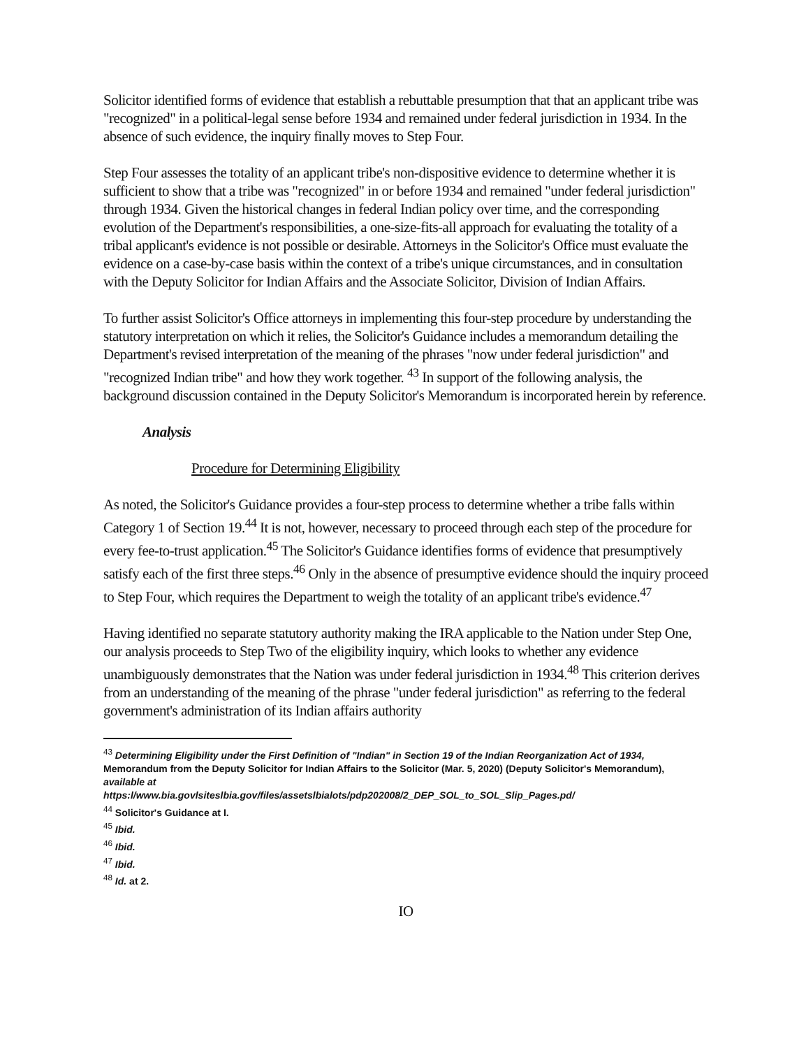Solicitor identified forms of evidence that establish a rebuttable presumption that that an applicant tribe was "recognized" in a political-legal sense before 1934 and remained under federal jurisdiction in 1934. In the absence of such evidence, the inquiry finally moves to Step Four.
Step Four assesses the totality of an applicant tribe's non-dispositive evidence to determine whether it is sufficient to show that a tribe was "recognized" in or before 1934 and remained "under federal jurisdiction" through 1934. Given the historical changes in federal Indian policy over time, and the corresponding evolution of the Department's responsibilities, a one-size-fits-all approach for evaluating the totality of a tribal applicant's evidence is not possible or desirable. Attorneys in the Solicitor's Office must evaluate the evidence on a case-by-case basis within the context of a tribe's unique circumstances, and in consultation with the Deputy Solicitor for Indian Affairs and the Associate Solicitor, Division of Indian Affairs.
To further assist Solicitor's Office attorneys in implementing this four-step procedure by understanding the statutory interpretation on which it relies, the Solicitor's Guidance includes a memorandum detailing the Department's revised interpretation of the meaning of the phrases "now under federal jurisdiction" and "recognized Indian tribe" and how they work together. <sup>43</sup> In support of the following analysis, the background discussion contained in the Deputy Solicitor's Memorandum is incorporated herein by reference.
Analysis
Procedure for Determining Eligibility
As noted, the Solicitor's Guidance provides a four-step process to determine whether a tribe falls within Category 1 of Section 19.<sup>44</sup> It is not, however, necessary to proceed through each step of the procedure for every fee-to-trust application.<sup>45</sup> The Solicitor's Guidance identifies forms of evidence that presumptively satisfy each of the first three steps.<sup>46</sup> Only in the absence of presumptive evidence should the inquiry proceed to Step Four, which requires the Department to weigh the totality of an applicant tribe's evidence.<sup>47</sup>
Having identified no separate statutory authority making the IRA applicable to the Nation under Step One, our analysis proceeds to Step Two of the eligibility inquiry, which looks to whether any evidence unambiguously demonstrates that the Nation was under federal jurisdiction in 1934.<sup>48</sup> This criterion derives from an understanding of the meaning of the phrase "under federal jurisdiction" as referring to the federal government's administration of its Indian affairs authority
<sup>43</sup> Determining Eligibility under the First Definition of "Indian" in Section 19 of the Indian Reorganization Act of 1934, Memorandum from the Deputy Solicitor for Indian Affairs to the Solicitor (Mar. 5, 2020) (Deputy Solicitor's Memorandum), available at
https:l/www.bia.govlsiteslbia.gov/files/assetslbialots/pdp202008/2_DEP_SOL_to_SOL_Slip_Pages.pd/
<sup>44</sup> Solicitor's Guidance at I.
<sup>45</sup> Ibid.
<sup>46</sup> Ibid.
<sup>47</sup> Ibid.
<sup>48</sup> Id. at 2.
IO